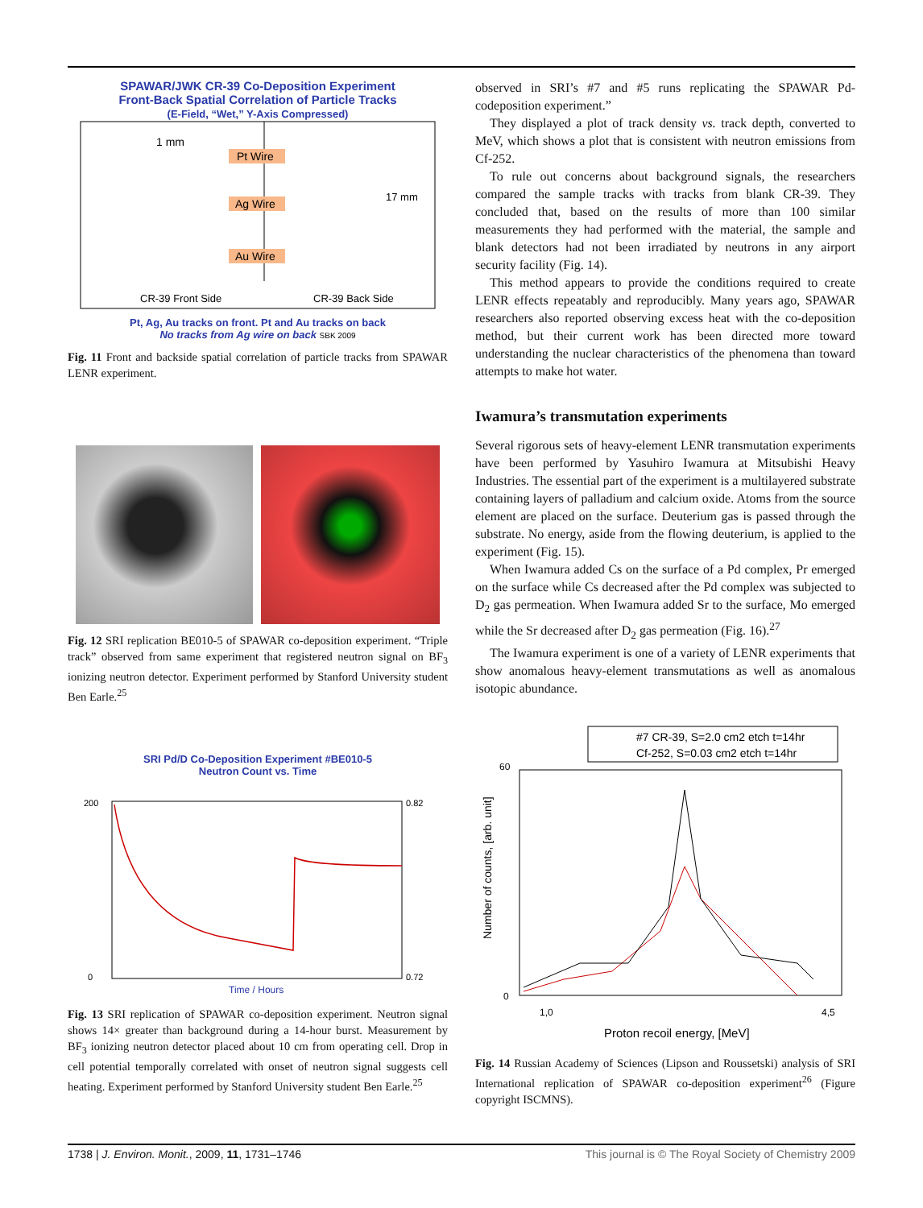SPAWAR/JWK CR-39 Co-Deposition Experiment
Front-Back Spatial Correlation of Particle Tracks
(E-Field, “Wet,” Y-Axis Compressed)
Pt Wire
Ag Wire
Au Wire
1 mm
CR-39 Front Side
CR-39 Back Side
17 mm
Pt, Ag, Au tracks on front. Pt and Au tracks on back
No tracks from Ag wire on back SBK 2009
Fig. 11 Front and backside spatial correlation of particle tracks from SPAWAR LENR experiment.
Fig. 12 SRI replication BE010-5 of SPAWAR co-deposition experiment. “Triple track” observed from same experiment that registered neutron signal on BF<sub>3</sub> ionizing neutron detector. Experiment performed by Stanford University student Ben Earle.<sup>25</sup>
SRI Pd/D Co-Deposition Experiment #BE010-5
Neutron Count vs. Time
200
0.82
0
0.72
Time / Hours
Fig. 13 SRI replication of SPAWAR co-deposition experiment. Neutron signal shows 14× greater than background during a 14-hour burst. Measurement by BF<sub>3</sub> ionizing neutron detector placed about 10 cm from operating cell. Drop in cell potential temporally correlated with onset of neutron signal suggests cell heating. Experiment performed by Stanford University student Ben Earle.<sup>25</sup>
observed in SRI’s #7 and #5 runs replicating the SPAWAR Pd-codeposition experiment.”
They displayed a plot of track density vs. track depth, converted to MeV, which shows a plot that is consistent with neutron emissions from Cf-252.
To rule out concerns about background signals, the researchers compared the sample tracks with tracks from blank CR-39. They concluded that, based on the results of more than 100 similar measurements they had performed with the material, the sample and blank detectors had not been irradiated by neutrons in any airport security facility (Fig. 14).
This method appears to provide the conditions required to create LENR effects repeatably and reproducibly. Many years ago, SPAWAR researchers also reported observing excess heat with the co-deposition method, but their current work has been directed more toward understanding the nuclear characteristics of the phenomena than toward attempts to make hot water.
Iwamura’s transmutation experiments
Several rigorous sets of heavy-element LENR transmutation experiments have been performed by Yasuhiro Iwamura at Mitsubishi Heavy Industries. The essential part of the experiment is a multilayered substrate containing layers of palladium and calcium oxide. Atoms from the source element are placed on the surface. Deuterium gas is passed through the substrate. No energy, aside from the flowing deuterium, is applied to the experiment (Fig. 15).
When Iwamura added Cs on the surface of a Pd complex, Pr emerged on the surface while Cs decreased after the Pd complex was subjected to D<sub>2</sub> gas permeation. When Iwamura added Sr to the surface, Mo emerged while the Sr decreased after D<sub>2</sub> gas permeation (Fig. 16).<sup>27</sup>
The Iwamura experiment is one of a variety of LENR experiments that show anomalous heavy-element transmutations as well as anomalous isotopic abundance.
#7 CR-39, S=2.0 cm2 etch t=14hr
Cf-252, S=0.03 cm2 etch t=14hr
60
0
1,0
4,5
Proton recoil energy, [MeV]
Number of counts, [arb. unit]
Fig. 14 Russian Academy of Sciences (Lipson and Roussetski) analysis of SRI International replication of SPAWAR co-deposition experiment<sup>26</sup> (Figure copyright ISCMNS).
1738 | J. Environ. Monit., 2009, 11, 1731–1746 This journal is © The Royal Society of Chemistry 2009